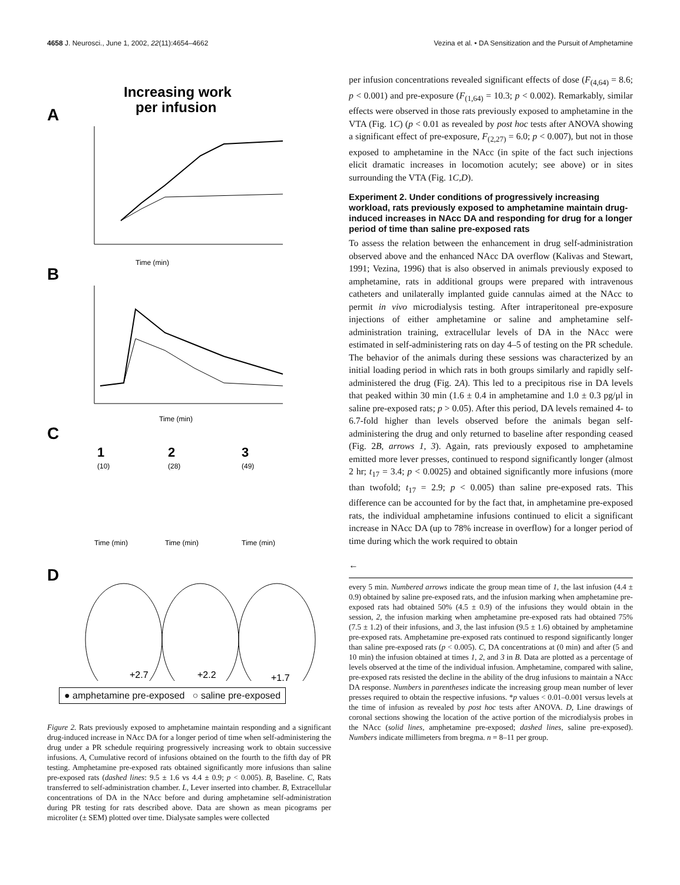4658 J. Neurosci., June 1, 2002, 22(11):4654–4662 Vezina et al. • DA Sensitization and the Pursuit of Amphetamine
Increasing work
per infusion
A
Time (min)
B
Time (min)
C
1
(10)
2
(28)
3
(49)
Time (min)
Time (min)
Time (min)
D
+2.7
+2.2
+1.7
● amphetamine pre-exposed ○ saline pre-exposed
Figure 2. Rats previously exposed to amphetamine maintain responding and a significant drug-induced increase in NAcc DA for a longer period of time when self-administering the drug under a PR schedule requiring progressively increasing work to obtain successive infusions. A, Cumulative record of infusions obtained on the fourth to the fifth day of PR testing. Amphetamine pre-exposed rats obtained significantly more infusions than saline pre-exposed rats (dashed lines: 9.5 ± 1.6 vs 4.4 ± 0.9; p < 0.005). B, Baseline. C, Rats transferred to self-administration chamber. L, Lever inserted into chamber. B, Extracellular concentrations of DA in the NAcc before and during amphetamine self-administration during PR testing for rats described above. Data are shown as mean picograms per microliter (± SEM) plotted over time. Dialysate samples were collected
per infusion concentrations revealed significant effects of dose (F<sub>(4,64)</sub> = 8.6; p < 0.001) and pre-exposure (F<sub>(1,64)</sub> = 10.3; p < 0.002). Remarkably, similar effects were observed in those rats previously exposed to amphetamine in the VTA (Fig. 1C) (p < 0.01 as revealed by post hoc tests after ANOVA showing a significant effect of pre-exposure, F<sub>(2,27)</sub> = 6.0; p < 0.007), but not in those exposed to amphetamine in the NAcc (in spite of the fact such injections elicit dramatic increases in locomotion acutely; see above) or in sites surrounding the VTA (Fig. 1C,D).
Experiment 2. Under conditions of progressively increasing workload, rats previously exposed to amphetamine maintain drug-induced increases in NAcc DA and responding for drug for a longer period of time than saline pre-exposed rats
To assess the relation between the enhancement in drug self-administration observed above and the enhanced NAcc DA overflow (Kalivas and Stewart, 1991; Vezina, 1996) that is also observed in animals previously exposed to amphetamine, rats in additional groups were prepared with intravenous catheters and unilaterally implanted guide cannulas aimed at the NAcc to permit in vivo microdialysis testing. After intraperitoneal pre-exposure injections of either amphetamine or saline and amphetamine self-administration training, extracellular levels of DA in the NAcc were estimated in self-administering rats on day 4–5 of testing on the PR schedule. The behavior of the animals during these sessions was characterized by an initial loading period in which rats in both groups similarly and rapidly self-administered the drug (Fig. 2A). This led to a precipitous rise in DA levels that peaked within 30 min (1.6 ± 0.4 in amphetamine and 1.0 ± 0.3 pg/μl in saline pre-exposed rats; p > 0.05). After this period, DA levels remained 4- to 6.7-fold higher than levels observed before the animals began self-administering the drug and only returned to baseline after responding ceased (Fig. 2B, arrows 1, 3). Again, rats previously exposed to amphetamine emitted more lever presses, continued to respond significantly longer (almost 2 hr; t<sub>17</sub> = 3.4; p < 0.0025) and obtained significantly more infusions (more than twofold; t<sub>17</sub> = 2.9; p < 0.005) than saline pre-exposed rats. This difference can be accounted for by the fact that, in amphetamine pre-exposed rats, the individual amphetamine infusions continued to elicit a significant increase in NAcc DA (up to 78% increase in overflow) for a longer period of time during which the work required to obtain
←
every 5 min. Numbered arrows indicate the group mean time of 1, the last infusion (4.4 ± 0.9) obtained by saline pre-exposed rats, and the infusion marking when amphetamine pre-exposed rats had obtained 50% (4.5 ± 0.9) of the infusions they would obtain in the session, 2, the infusion marking when amphetamine pre-exposed rats had obtained 75% (7.5 ± 1.2) of their infusions, and 3, the last infusion (9.5 ± 1.6) obtained by amphetamine pre-exposed rats. Amphetamine pre-exposed rats continued to respond significantly longer than saline pre-exposed rats (p < 0.005). C, DA concentrations at (0 min) and after (5 and 10 min) the infusion obtained at times 1, 2, and 3 in B. Data are plotted as a percentage of levels observed at the time of the individual infusion. Amphetamine, compared with saline, pre-exposed rats resisted the decline in the ability of the drug infusions to maintain a NAcc DA response. Numbers in parentheses indicate the increasing group mean number of lever presses required to obtain the respective infusions. *p values < 0.01–0.001 versus levels at the time of infusion as revealed by post hoc tests after ANOVA. D, Line drawings of coronal sections showing the location of the active portion of the microdialysis probes in the NAcc (solid lines, amphetamine pre-exposed; dashed lines, saline pre-exposed). Numbers indicate millimeters from bregma. n = 8–11 per group.